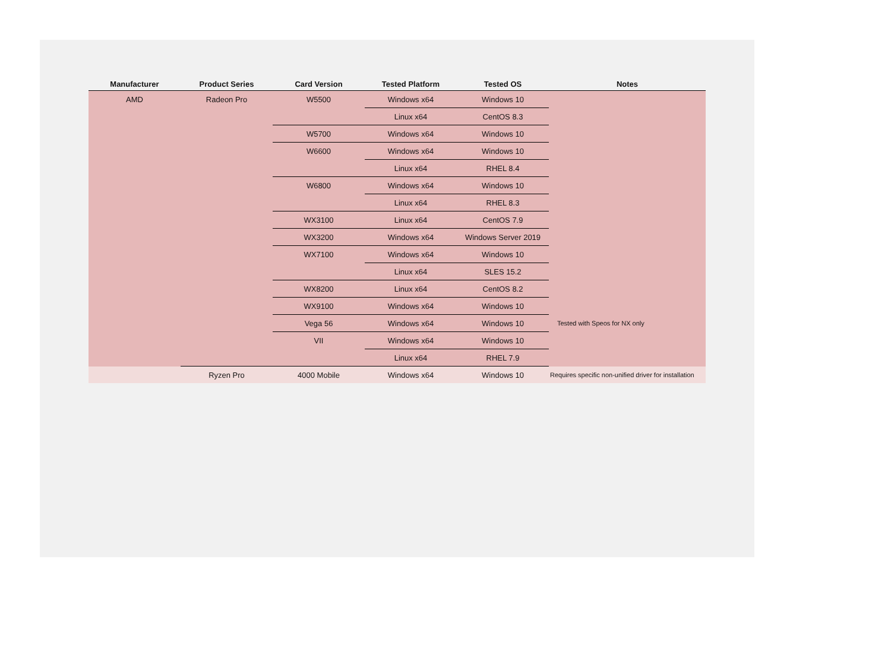| Manufacturer | Product Series | Card Version | Tested Platform | Tested OS | Notes |
| --- | --- | --- | --- | --- | --- |
| AMD | Radeon Pro | W5500 | Windows x64 | Windows 10 | |
| | | | Linux x64 | CentOS 8.3 | |
| | | W5700 | Windows x64 | Windows 10 | |
| | | W6600 | Windows x64 | Windows 10 | |
| | | | Linux x64 | RHEL 8.4 | |
| | | W6800 | Windows x64 | Windows 10 | |
| | | | Linux x64 | RHEL 8.3 | |
| | | WX3100 | Linux x64 | CentOS 7.9 | |
| | | WX3200 | Windows x64 | Windows Server 2019 | |
| | | WX7100 | Windows x64 | Windows 10 | |
| | | | Linux x64 | SLES 15.2 | |
| | | WX8200 | Linux x64 | CentOS 8.2 | |
| | | WX9100 | Windows x64 | Windows 10 | |
| | | Vega 56 | Windows x64 | Windows 10 | Tested with Speos for NX only |
| | | VII | Windows x64 | Windows 10 | |
| | | | Linux x64 | RHEL 7.9 | |
| | Ryzen Pro | 4000 Mobile | Windows x64 | Windows 10 | Requires specific non-unified driver for installation |